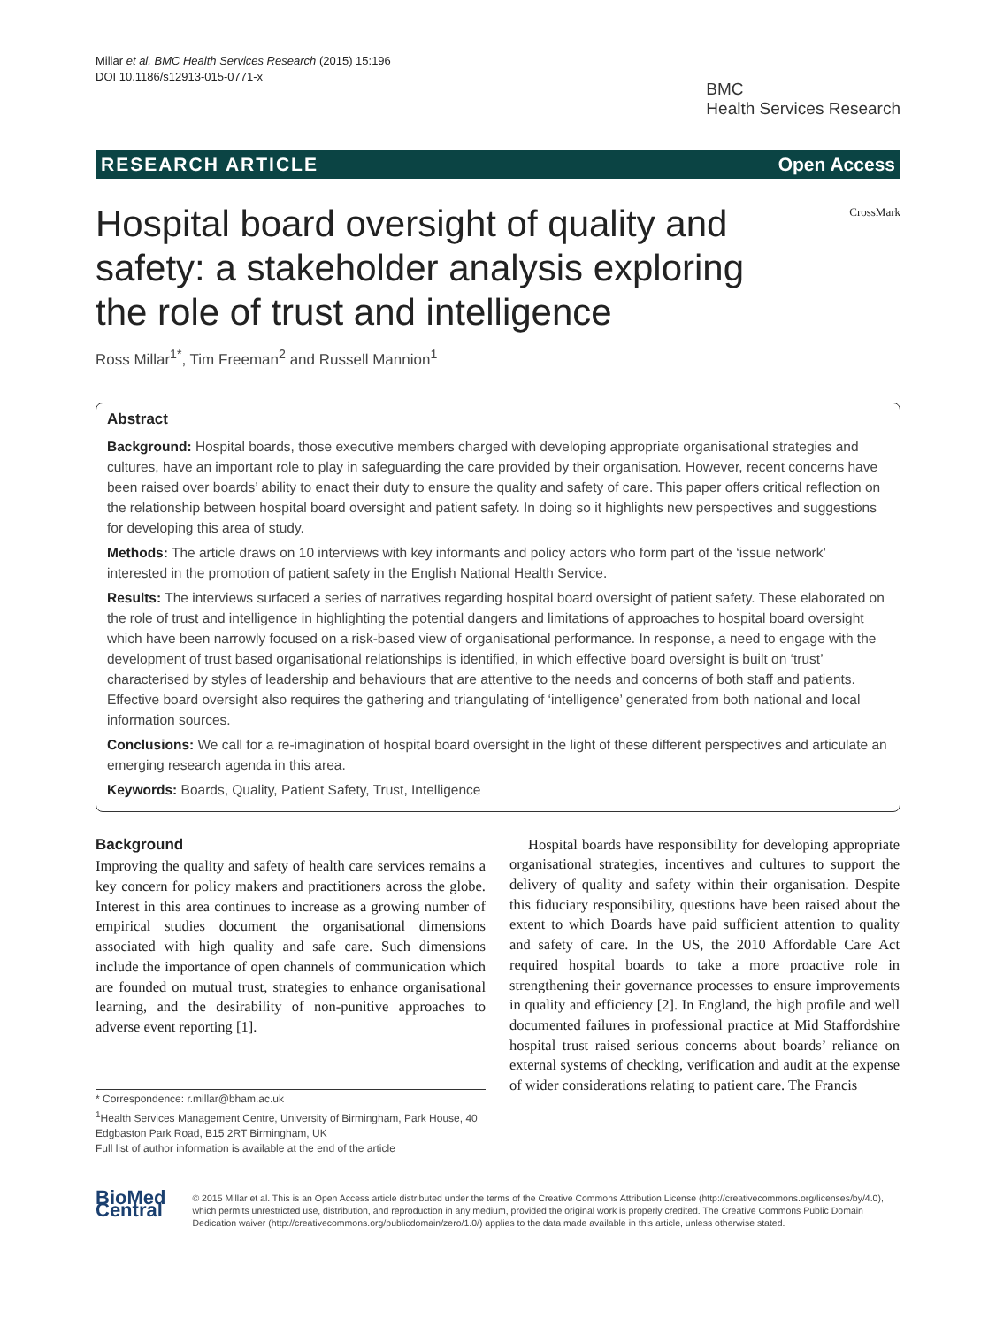Millar et al. BMC Health Services Research (2015) 15:196
DOI 10.1186/s12913-015-0771-x
BMC
Health Services Research
RESEARCH ARTICLE Open Access
Hospital board oversight of quality and safety: a stakeholder analysis exploring the role of trust and intelligence
CrossMark
Ross Millar<sup>1*</sup>, Tim Freeman<sup>2</sup> and Russell Mannion<sup>1</sup>
Abstract
Background: Hospital boards, those executive members charged with developing appropriate organisational strategies and cultures, have an important role to play in safeguarding the care provided by their organisation. However, recent concerns have been raised over boards’ ability to enact their duty to ensure the quality and safety of care. This paper offers critical reflection on the relationship between hospital board oversight and patient safety. In doing so it highlights new perspectives and suggestions for developing this area of study.
Methods: The article draws on 10 interviews with key informants and policy actors who form part of the ‘issue network’ interested in the promotion of patient safety in the English National Health Service.
Results: The interviews surfaced a series of narratives regarding hospital board oversight of patient safety. These elaborated on the role of trust and intelligence in highlighting the potential dangers and limitations of approaches to hospital board oversight which have been narrowly focused on a risk-based view of organisational performance. In response, a need to engage with the development of trust based organisational relationships is identified, in which effective board oversight is built on ‘trust’ characterised by styles of leadership and behaviours that are attentive to the needs and concerns of both staff and patients. Effective board oversight also requires the gathering and triangulating of ‘intelligence’ generated from both national and local information sources.
Conclusions: We call for a re-imagination of hospital board oversight in the light of these different perspectives and articulate an emerging research agenda in this area.
Keywords: Boards, Quality, Patient Safety, Trust, Intelligence
Background
Improving the quality and safety of health care services remains a key concern for policy makers and practitioners across the globe. Interest in this area continues to increase as a growing number of empirical studies document the organisational dimensions associated with high quality and safe care. Such dimensions include the importance of open channels of communication which are founded on mutual trust, strategies to enhance organisational learning, and the desirability of non-punitive approaches to adverse event reporting [1].
* Correspondence: r.millar@bham.ac.uk
<sup>1</sup> Health Services Management Centre, University of Birmingham, Park House, 40 Edgbaston Park Road, B15 2RT Birmingham, UK
Full list of author information is available at the end of the article
Hospital boards have responsibility for developing appropriate organisational strategies, incentives and cultures to support the delivery of quality and safety within their organisation. Despite this fiduciary responsibility, questions have been raised about the extent to which Boards have paid sufficient attention to quality and safety of care. In the US, the 2010 Affordable Care Act required hospital boards to take a more proactive role in strengthening their governance processes to ensure improvements in quality and efficiency [2]. In England, the high profile and well documented failures in professional practice at Mid Staffordshire hospital trust raised serious concerns about boards’ reliance on external systems of checking, verification and audit at the expense of wider considerations relating to patient care. The Francis
BioMed Central
© 2015 Millar et al. This is an Open Access article distributed under the terms of the Creative Commons Attribution License (http://creativecommons.org/licenses/by/4.0), which permits unrestricted use, distribution, and reproduction in any medium, provided the original work is properly credited. The Creative Commons Public Domain Dedication waiver (http://creativecommons.org/publicdomain/zero/1.0/) applies to the data made available in this article, unless otherwise stated.